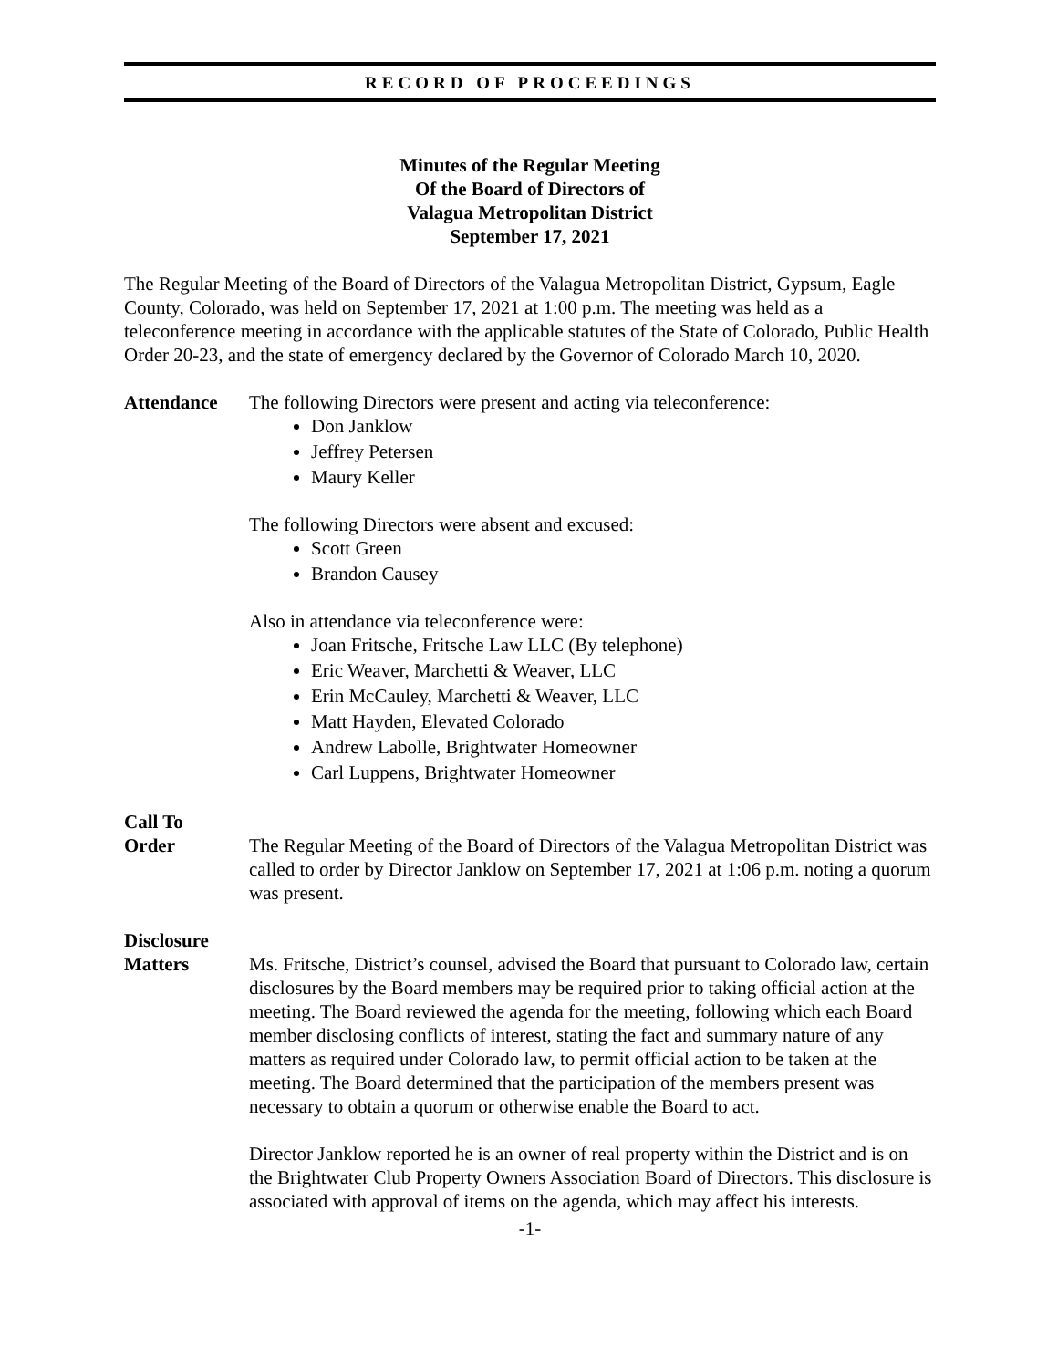RECORD OF PROCEEDINGS
Minutes of the Regular Meeting
Of the Board of Directors of
Valagua Metropolitan District
September 17, 2021
The Regular Meeting of the Board of Directors of the Valagua Metropolitan District, Gypsum, Eagle County, Colorado, was held on September 17, 2021 at 1:00 p.m. The meeting was held as a teleconference meeting in accordance with the applicable statutes of the State of Colorado, Public Health Order 20-23, and the state of emergency declared by the Governor of Colorado March 10, 2020.
Attendance The following Directors were present and acting via teleconference:
Don Janklow
Jeffrey Petersen
Maury Keller
The following Directors were absent and excused:
Scott Green
Brandon Causey
Also in attendance via teleconference were:
Joan Fritsche, Fritsche Law LLC (By telephone)
Eric Weaver, Marchetti & Weaver, LLC
Erin McCauley, Marchetti & Weaver, LLC
Matt Hayden, Elevated Colorado
Andrew Labolle, Brightwater Homeowner
Carl Luppens, Brightwater Homeowner
Call To
Order
The Regular Meeting of the Board of Directors of the Valagua Metropolitan District was called to order by Director Janklow on September 17, 2021 at 1:06 p.m. noting a quorum was present.
Disclosure
Matters
Ms. Fritsche, District’s counsel, advised the Board that pursuant to Colorado law, certain disclosures by the Board members may be required prior to taking official action at the meeting. The Board reviewed the agenda for the meeting, following which each Board member disclosing conflicts of interest, stating the fact and summary nature of any matters as required under Colorado law, to permit official action to be taken at the meeting. The Board determined that the participation of the members present was necessary to obtain a quorum or otherwise enable the Board to act.
Director Janklow reported he is an owner of real property within the District and is on the Brightwater Club Property Owners Association Board of Directors. This disclosure is associated with approval of items on the agenda, which may affect his interests.
-1-